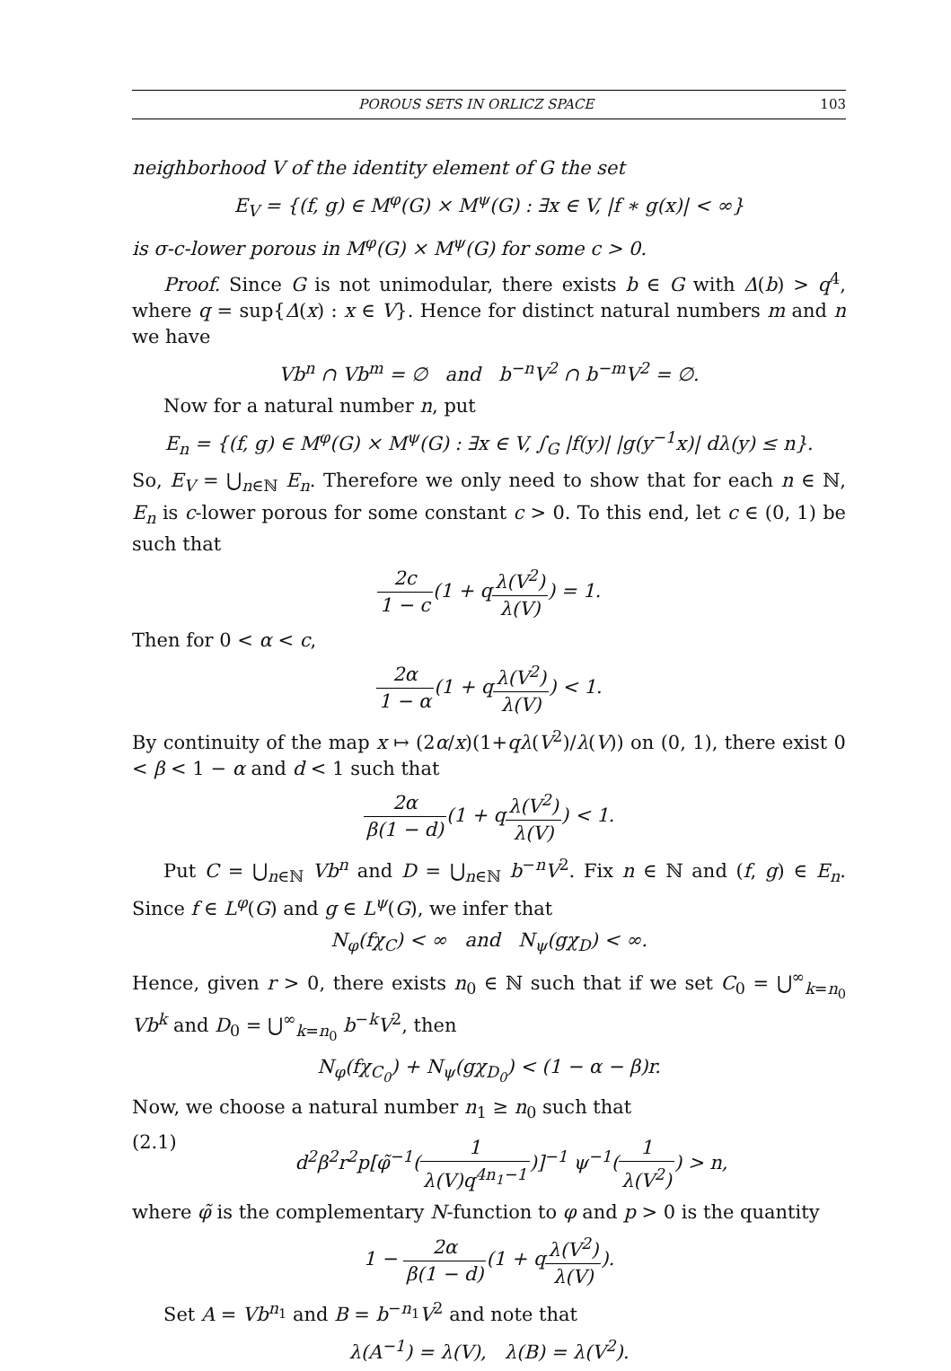POROUS SETS IN ORLICZ SPACE 103
neighborhood V of the identity element of G the set
E<sub>V</sub> = {(f, g) ∈ M<sup>φ</sup>(G) × M<sup>ψ</sup>(G) : ∃x ∈ V, |f ∗ g(x)| < ∞}
is σ-c-lower porous in M<sup>φ</sup>(G) × M<sup>ψ</sup>(G) for some c > 0.
Proof. Since G is not unimodular, there exists b ∈ G with Δ(b) > q<sup>4</sup>, where q = sup{Δ(x) : x ∈ V}. Hence for distinct natural numbers m and n we have
Vb<sup>n</sup> ∩ Vb<sup>m</sup> = ∅ and b<sup>−n</sup>V<sup>2</sup> ∩ b<sup>−m</sup>V<sup>2</sup> = ∅.
Now for a natural number n, put
E<sub>n</sub> = {(f, g) ∈ M<sup>φ</sup>(G) × M<sup>ψ</sup>(G) : ∃x ∈ V, ∫<sub>G</sub> |f(y)| |g(y<sup>−1</sup>x)| dλ(y) ≤ n}.
So, E<sub>V</sub> = ⋃<sub>n∈ℕ</sub> E<sub>n</sub>. Therefore we only need to show that for each n ∈ ℕ, E<sub>n</sub> is c-lower porous for some constant c > 0. To this end, let c ∈ (0, 1) be such that
2c 1 − c(1 + qλ(V<sup>2</sup>) λ(V)) = 1.
Then for 0 < α < c,
2α 1 − α(1 + qλ(V<sup>2</sup>) λ(V)) < 1.
By continuity of the map x ↦ (2α/x)(1+qλ(V<sup>2</sup>)/λ(V)) on (0, 1), there exist 0 < β < 1 − α and d < 1 such that
2α β(1 − d)(1 + qλ(V<sup>2</sup>) λ(V)) < 1.
Put C = ⋃<sub>n∈ℕ</sub> Vb<sup>n</sup> and D = ⋃<sub>n∈ℕ</sub> b<sup>−n</sup>V<sup>2</sup>. Fix n ∈ ℕ and (f, g) ∈ E<sub>n</sub>. Since f ∈ L<sup>φ</sup>(G) and g ∈ L<sup>ψ</sup>(G), we infer that
N<sub>φ</sub>(fχ<sub>C</sub>) < ∞ and N<sub>ψ</sub>(gχ<sub>D</sub>) < ∞.
Hence, given r > 0, there exists n<sub>0</sub> ∈ ℕ such that if we set C<sub>0</sub> = ⋃<sup>∞</sup><sub>k=n<sub>0</sub></sub> Vb<sup>k</sup> and D<sub>0</sub> = ⋃<sup>∞</sup><sub>k=n<sub>0</sub></sub> b<sup>−k</sup>V<sup>2</sup>, then
N<sub>φ</sub>(fχ<sub>C<sub>0</sub></sub>) + N<sub>ψ</sub>(gχ<sub>D<sub>0</sub></sub>) < (1 − α − β)r.
Now, we choose a natural number n<sub>1</sub> ≥ n<sub>0</sub> such that
(2.1) d<sup>2</sup>β<sup>2</sup>r<sup>2</sup>p[φ̃<sup>−1</sup>(1 λ(V)q<sup>4n<sub>1</sub>−1</sup>)]<sup>−1</sup> ψ<sup>−1</sup>(1 λ(V<sup>2</sup>)) > n,
where φ̃ is the complementary N-function to φ and p > 0 is the quantity
1 − 2α β(1 − d)(1 + qλ(V<sup>2</sup>) λ(V)).
Set A = Vb<sup>n<sub>1</sub></sup> and B = b<sup>−n<sub>1</sub></sup>V<sup>2</sup> and note that
λ(A<sup>−1</sup>) = λ(V), λ(B) = λ(V<sup>2</sup>).